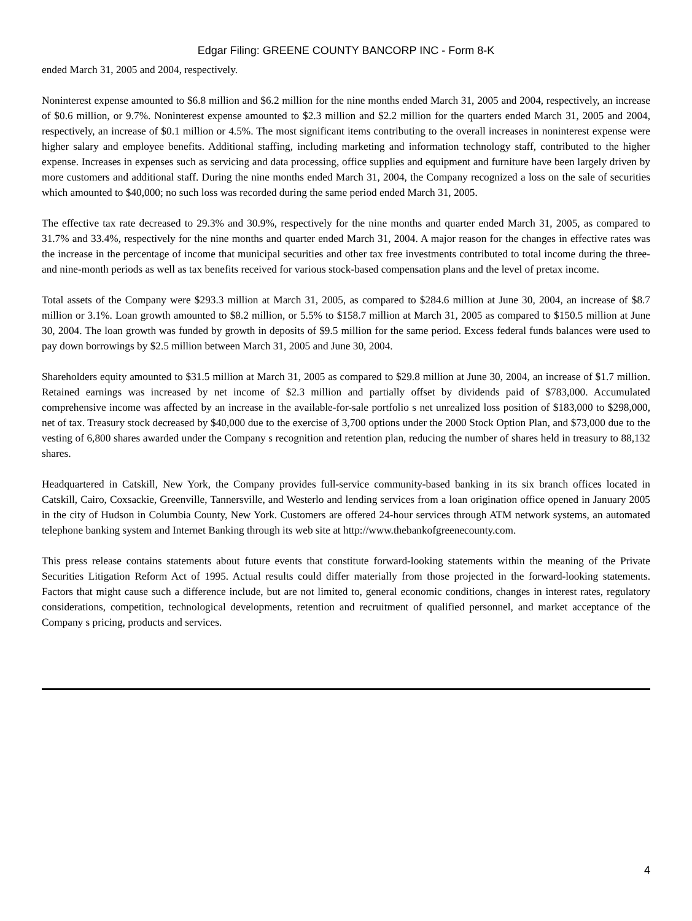Edgar Filing: GREENE COUNTY BANCORP INC - Form 8-K
ended March 31, 2005 and 2004, respectively.
Noninterest expense amounted to $6.8 million and $6.2 million for the nine months ended March 31, 2005 and 2004, respectively, an increase of $0.6 million, or 9.7%. Noninterest expense amounted to $2.3 million and $2.2 million for the quarters ended March 31, 2005 and 2004, respectively, an increase of $0.1 million or 4.5%. The most significant items contributing to the overall increases in noninterest expense were higher salary and employee benefits. Additional staffing, including marketing and information technology staff, contributed to the higher expense. Increases in expenses such as servicing and data processing, office supplies and equipment and furniture have been largely driven by more customers and additional staff. During the nine months ended March 31, 2004, the Company recognized a loss on the sale of securities which amounted to $40,000; no such loss was recorded during the same period ended March 31, 2005.
The effective tax rate decreased to 29.3% and 30.9%, respectively for the nine months and quarter ended March 31, 2005, as compared to 31.7% and 33.4%, respectively for the nine months and quarter ended March 31, 2004. A major reason for the changes in effective rates was the increase in the percentage of income that municipal securities and other tax free investments contributed to total income during the three- and nine-month periods as well as tax benefits received for various stock-based compensation plans and the level of pretax income.
Total assets of the Company were $293.3 million at March 31, 2005, as compared to $284.6 million at June 30, 2004, an increase of $8.7 million or 3.1%. Loan growth amounted to $8.2 million, or 5.5% to $158.7 million at March 31, 2005 as compared to $150.5 million at June 30, 2004. The loan growth was funded by growth in deposits of $9.5 million for the same period. Excess federal funds balances were used to pay down borrowings by $2.5 million between March 31, 2005 and June 30, 2004.
Shareholders equity amounted to $31.5 million at March 31, 2005 as compared to $29.8 million at June 30, 2004, an increase of $1.7 million. Retained earnings was increased by net income of $2.3 million and partially offset by dividends paid of $783,000. Accumulated comprehensive income was affected by an increase in the available-for-sale portfolio s net unrealized loss position of $183,000 to $298,000, net of tax. Treasury stock decreased by $40,000 due to the exercise of 3,700 options under the 2000 Stock Option Plan, and $73,000 due to the vesting of 6,800 shares awarded under the Company s recognition and retention plan, reducing the number of shares held in treasury to 88,132 shares.
Headquartered in Catskill, New York, the Company provides full-service community-based banking in its six branch offices located in Catskill, Cairo, Coxsackie, Greenville, Tannersville, and Westerlo and lending services from a loan origination office opened in January 2005 in the city of Hudson in Columbia County, New York. Customers are offered 24-hour services through ATM network systems, an automated telephone banking system and Internet Banking through its web site at http://www.thebankofgreenecounty.com.
This press release contains statements about future events that constitute forward-looking statements within the meaning of the Private Securities Litigation Reform Act of 1995. Actual results could differ materially from those projected in the forward-looking statements. Factors that might cause such a difference include, but are not limited to, general economic conditions, changes in interest rates, regulatory considerations, competition, technological developments, retention and recruitment of qualified personnel, and market acceptance of the Company s pricing, products and services.
4